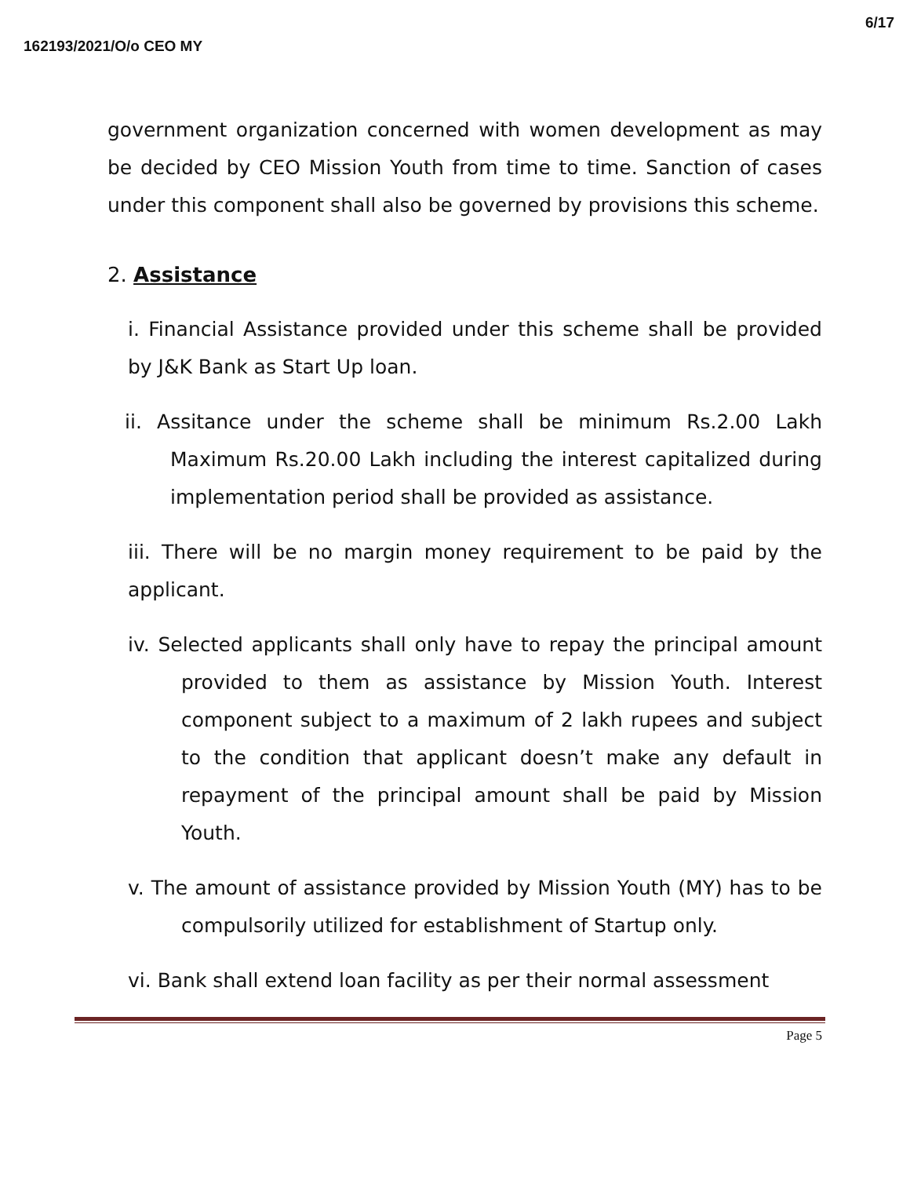162193/2021/O/o CEO MY 6/17
government organization concerned with women development as may be decided by CEO Mission Youth from time to time. Sanction of cases under this component shall also be governed by provisions this scheme.
2. Assistance
i. Financial Assistance provided under this scheme shall be provided by J&K Bank as Start Up loan.
ii. Assitance under the scheme shall be minimum Rs.2.00 Lakh Maximum Rs.20.00 Lakh including the interest capitalized during implementation period shall be provided as assistance.
iii. There will be no margin money requirement to be paid by the applicant.
iv. Selected applicants shall only have to repay the principal amount provided to them as assistance by Mission Youth. Interest component subject to a maximum of 2 lakh rupees and subject to the condition that applicant doesn’t make any default in repayment of the principal amount shall be paid by Mission Youth.
v. The amount of assistance provided by Mission Youth (MY) has to be compulsorily utilized for establishment of Startup only.
vi. Bank shall extend loan facility as per their normal assessment
Page 5